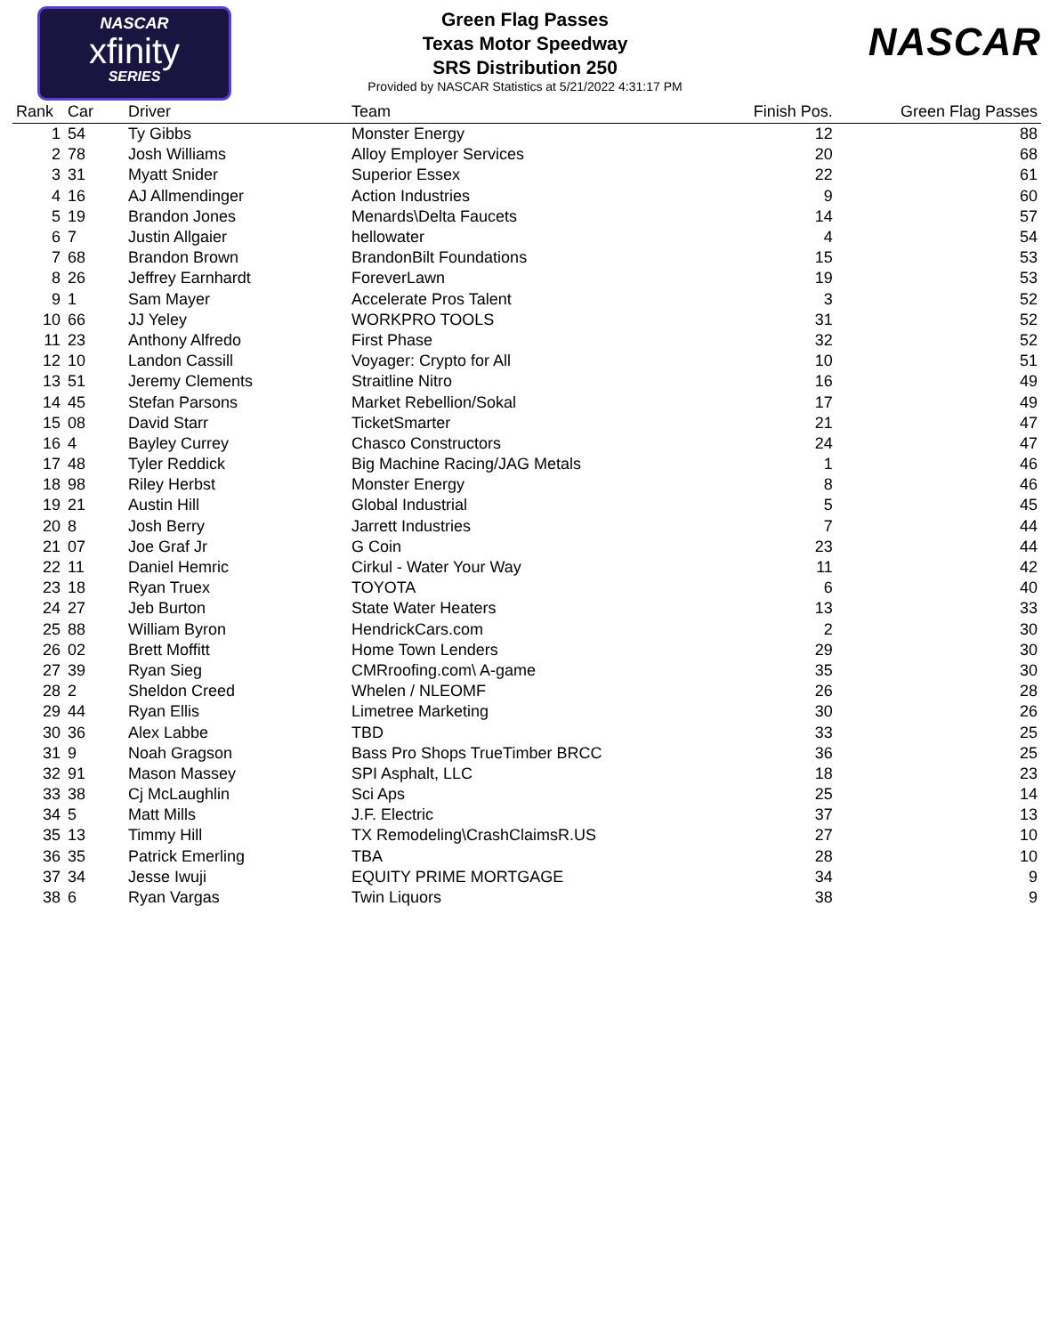NASCAR
xfinity
SERIES
NASCAR
Green Flag Passes
Texas Motor Speedway
SRS Distribution 250
Provided by NASCAR Statistics at 5/21/2022 4:31:17 PM
| Rank | Car | Driver | Team | Finish Pos. | Green Flag Passes |
| --- | --- | --- | --- | --- | --- |
| 1 | 54 | Ty Gibbs | Monster Energy | 12 | 88 |
| 2 | 78 | Josh Williams | Alloy Employer Services | 20 | 68 |
| 3 | 31 | Myatt Snider | Superior Essex | 22 | 61 |
| 4 | 16 | AJ Allmendinger | Action Industries | 9 | 60 |
| 5 | 19 | Brandon Jones | Menards\Delta Faucets | 14 | 57 |
| 6 | 7 | Justin Allgaier | hellowater | 4 | 54 |
| 7 | 68 | Brandon Brown | BrandonBilt Foundations | 15 | 53 |
| 8 | 26 | Jeffrey Earnhardt | ForeverLawn | 19 | 53 |
| 9 | 1 | Sam Mayer | Accelerate Pros Talent | 3 | 52 |
| 10 | 66 | JJ Yeley | WORKPRO TOOLS | 31 | 52 |
| 11 | 23 | Anthony Alfredo | First Phase | 32 | 52 |
| 12 | 10 | Landon Cassill | Voyager: Crypto for All | 10 | 51 |
| 13 | 51 | Jeremy Clements | Straitline Nitro | 16 | 49 |
| 14 | 45 | Stefan Parsons | Market Rebellion/Sokal | 17 | 49 |
| 15 | 08 | David Starr | TicketSmarter | 21 | 47 |
| 16 | 4 | Bayley Currey | Chasco Constructors | 24 | 47 |
| 17 | 48 | Tyler Reddick | Big Machine Racing/JAG Metals | 1 | 46 |
| 18 | 98 | Riley Herbst | Monster Energy | 8 | 46 |
| 19 | 21 | Austin Hill | Global Industrial | 5 | 45 |
| 20 | 8 | Josh Berry | Jarrett Industries | 7 | 44 |
| 21 | 07 | Joe Graf Jr | G Coin | 23 | 44 |
| 22 | 11 | Daniel Hemric | Cirkul - Water Your Way | 11 | 42 |
| 23 | 18 | Ryan Truex | TOYOTA | 6 | 40 |
| 24 | 27 | Jeb Burton | State Water Heaters | 13 | 33 |
| 25 | 88 | William Byron | HendrickCars.com | 2 | 30 |
| 26 | 02 | Brett Moffitt | Home Town Lenders | 29 | 30 |
| 27 | 39 | Ryan Sieg | CMRroofing.com\ A-game | 35 | 30 |
| 28 | 2 | Sheldon Creed | Whelen / NLEOMF | 26 | 28 |
| 29 | 44 | Ryan Ellis | Limetree Marketing | 30 | 26 |
| 30 | 36 | Alex Labbe | TBD | 33 | 25 |
| 31 | 9 | Noah Gragson | Bass Pro Shops TrueTimber BRCC | 36 | 25 |
| 32 | 91 | Mason Massey | SPI Asphalt, LLC | 18 | 23 |
| 33 | 38 | Cj McLaughlin | Sci Aps | 25 | 14 |
| 34 | 5 | Matt Mills | J.F. Electric | 37 | 13 |
| 35 | 13 | Timmy Hill | TX Remodeling\CrashClaimsR.US | 27 | 10 |
| 36 | 35 | Patrick Emerling | TBA | 28 | 10 |
| 37 | 34 | Jesse Iwuji | EQUITY PRIME MORTGAGE | 34 | 9 |
| 38 | 6 | Ryan Vargas | Twin Liquors | 38 | 9 |